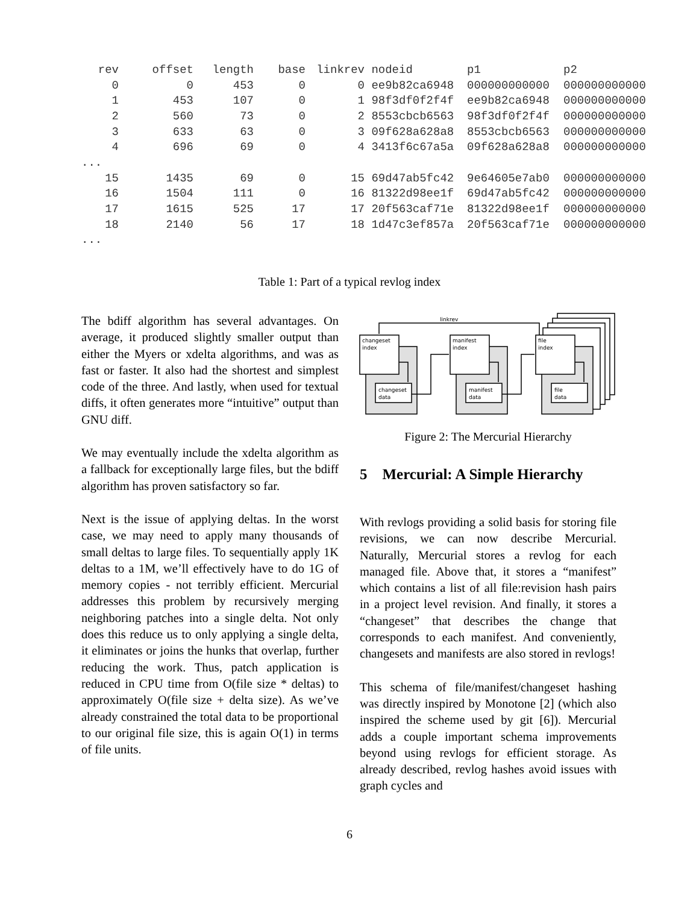| rev | offset | length | base | linkrev | nodeid | p1 | p2 |
| --- | --- | --- | --- | --- | --- | --- | --- |
| 0 | 0 | 453 | 0 | 0 | ee9b82ca6948 | 000000000000 | 000000000000 |
| 1 | 453 | 107 | 0 | 1 | 98f3df0f2f4f | ee9b82ca6948 | 000000000000 |
| 2 | 560 | 73 | 0 | 2 | 8553cbcb6563 | 98f3df0f2f4f | 000000000000 |
| 3 | 633 | 63 | 0 | 3 | 09f628a628a8 | 8553cbcb6563 | 000000000000 |
| 4 | 696 | 69 | 0 | 4 | 3413f6c67a5a | 09f628a628a8 | 000000000000 |
| ... | | | | | | | |
| 15 | 1435 | 69 | 0 | 15 | 69d47ab5fc42 | 9e64605e7ab0 | 000000000000 |
| 16 | 1504 | 111 | 0 | 16 | 81322d98ee1f | 69d47ab5fc42 | 000000000000 |
| 17 | 1615 | 525 | 17 | 17 | 20f563caf71e | 81322d98ee1f | 000000000000 |
| 18 | 2140 | 56 | 17 | 18 | 1d47c3ef857a | 20f563caf71e | 000000000000 |
| ... | | | | | | | |
Table 1: Part of a typical revlog index
The bdiff algorithm has several advantages. On average, it produced slightly smaller output than either the Myers or xdelta algorithms, and was as fast or faster. It also had the shortest and simplest code of the three. And lastly, when used for textual diffs, it often generates more “intuitive” output than GNU diff.
We may eventually include the xdelta algorithm as a fallback for exceptionally large files, but the bdiff algorithm has proven satisfactory so far.
Next is the issue of applying deltas. In the worst case, we may need to apply many thousands of small deltas to large files. To sequentially apply 1K deltas to a 1M, we’ll effectively have to do 1G of memory copies - not terribly efficient. Mercurial addresses this problem by recursively merging neighboring patches into a single delta. Not only does this reduce us to only applying a single delta, it eliminates or joins the hunks that overlap, further reducing the work. Thus, patch application is reduced in CPU time from O(file size * deltas) to approximately O(file size + delta size). As we’ve already constrained the total data to be proportional to our original file size, this is again O(1) in terms of file units.
changeset
index
manifest
index
file
index
changeset
data
manifest
data
file
data
linkrev
Figure 2: The Mercurial Hierarchy
5 Mercurial: A Simple Hierarchy
With revlogs providing a solid basis for storing file revisions, we can now describe Mercurial. Naturally, Mercurial stores a revlog for each managed file. Above that, it stores a “manifest” which contains a list of all file:revision hash pairs in a project level revision. And finally, it stores a “changeset” that describes the change that corresponds to each manifest. And conveniently, changesets and manifests are also stored in revlogs!
This schema of file/manifest/changeset hashing was directly inspired by Monotone [2] (which also inspired the scheme used by git [6]). Mercurial adds a couple important schema improvements beyond using revlogs for efficient storage. As already described, revlog hashes avoid issues with graph cycles and
6